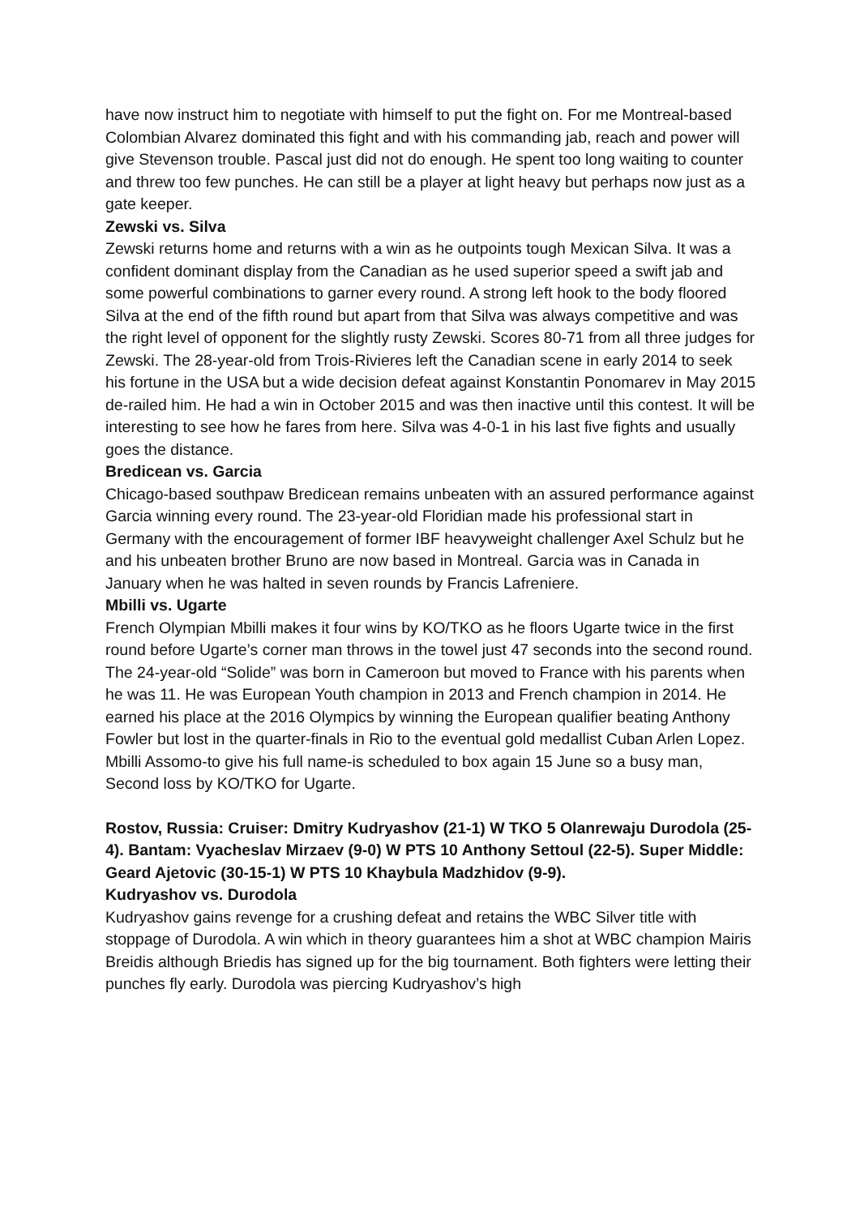have now instruct him to negotiate with himself to put the fight on. For me Montreal-based Colombian Alvarez dominated this fight and with his commanding jab, reach and power will give Stevenson trouble. Pascal just did not do enough. He spent too long waiting to counter and threw too few punches. He can still be a player at light heavy but perhaps now just as a gate keeper.
Zewski vs. Silva
Zewski returns home and returns with a win as he outpoints tough Mexican Silva. It was a confident dominant display from the Canadian as he used superior speed a swift jab and some powerful combinations to garner every round. A strong left hook to the body floored Silva at the end of the fifth round but apart from that Silva was always competitive and was the right level of opponent for the slightly rusty Zewski. Scores 80-71 from all three judges for Zewski. The 28-year-old from Trois-Rivieres left the Canadian scene in early 2014 to seek his fortune in the USA but a wide decision defeat against Konstantin Ponomarev in May 2015 de-railed him. He had a win in October 2015 and was then inactive until this contest. It will be interesting to see how he fares from here. Silva was 4-0-1 in his last five fights and usually goes the distance.
Bredicean vs. Garcia
Chicago-based southpaw Bredicean remains unbeaten with an assured performance against Garcia winning every round. The 23-year-old Floridian made his professional start in Germany with the encouragement of former IBF heavyweight challenger Axel Schulz but he and his unbeaten brother Bruno are now based in Montreal. Garcia was in Canada in January when he was halted in seven rounds by Francis Lafreniere.
Mbilli vs. Ugarte
French Olympian Mbilli makes it four wins by KO/TKO as he floors Ugarte twice in the first round before Ugarte’s corner man throws in the towel just 47 seconds into the second round. The 24-year-old “Solide” was born in Cameroon but moved to France with his parents when he was 11. He was European Youth champion in 2013 and French champion in 2014. He earned his place at the 2016 Olympics by winning the European qualifier beating Anthony Fowler but lost in the quarter-finals in Rio to the eventual gold medallist Cuban Arlen Lopez. Mbilli Assomo-to give his full name-is scheduled to box again 15 June so a busy man, Second loss by KO/TKO for Ugarte.
Rostov, Russia: Cruiser: Dmitry Kudryashov (21-1) W TKO 5 Olanrewaju Durodola (25-4). Bantam: Vyacheslav Mirzaev (9-0) W PTS 10 Anthony Settoul (22-5). Super Middle: Geard Ajetovic (30-15-1) W PTS 10 Khaybula Madzhidov (9-9).
Kudryashov vs. Durodola
Kudryashov gains revenge for a crushing defeat and retains the WBC Silver title with stoppage of Durodola. A win which in theory guarantees him a shot at WBC champion Mairis Breidis although Briedis has signed up for the big tournament. Both fighters were letting their punches fly early. Durodola was piercing Kudryashov’s high